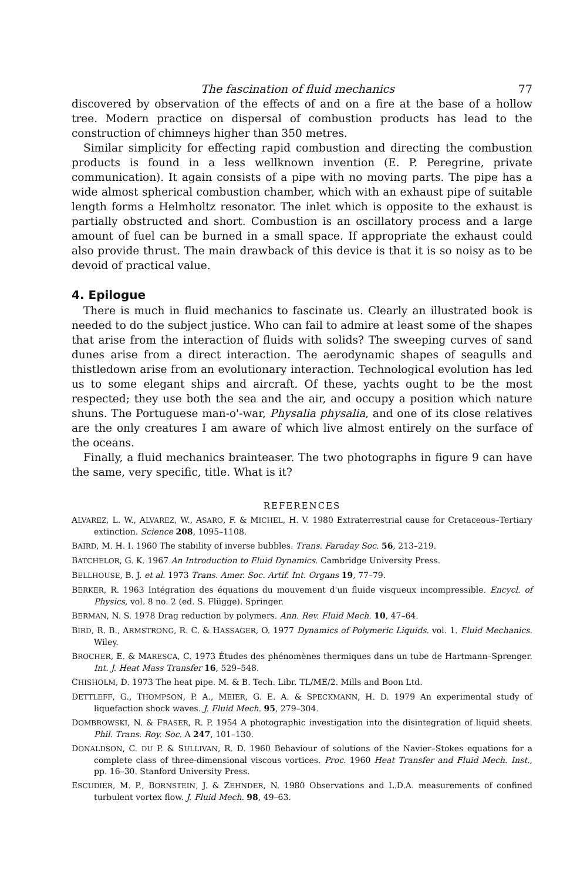The fascination of fluid mechanics 77
discovered by observation of the effects of and on a fire at the base of a hollow tree. Modern practice on dispersal of combustion products has lead to the construction of chimneys higher than 350 metres.
Similar simplicity for effecting rapid combustion and directing the combustion products is found in a less wellknown invention (E. P. Peregrine, private communication). It again consists of a pipe with no moving parts. The pipe has a wide almost spherical combustion chamber, which with an exhaust pipe of suitable length forms a Helmholtz resonator. The inlet which is opposite to the exhaust is partially obstructed and short. Combustion is an oscillatory process and a large amount of fuel can be burned in a small space. If appropriate the exhaust could also provide thrust. The main drawback of this device is that it is so noisy as to be devoid of practical value.
4. Epilogue
There is much in fluid mechanics to fascinate us. Clearly an illustrated book is needed to do the subject justice. Who can fail to admire at least some of the shapes that arise from the interaction of fluids with solids? The sweeping curves of sand dunes arise from a direct interaction. The aerodynamic shapes of seagulls and thistledown arise from an evolutionary interaction. Technological evolution has led us to some elegant ships and aircraft. Of these, yachts ought to be the most respected; they use both the sea and the air, and occupy a position which nature shuns. The Portuguese man-o'-war, Physalia physalia, and one of its close relatives are the only creatures I am aware of which live almost entirely on the surface of the oceans.
Finally, a fluid mechanics brainteaser. The two photographs in figure 9 can have the same, very specific, title. What is it?
REFERENCES
ALVAREZ, L. W., ALVAREZ, W., ASARO, F. & MICHEL, H. V. 1980 Extraterrestrial cause for Cretaceous–Tertiary extinction. Science 208, 1095–1108.
BAIRD, M. H. I. 1960 The stability of inverse bubbles. Trans. Faraday Soc. 56, 213–219.
BATCHELOR, G. K. 1967 An Introduction to Fluid Dynamics. Cambridge University Press.
BELLHOUSE, B. J. et al. 1973 Trans. Amer. Soc. Artif. Int. Organs 19, 77–79.
BERKER, R. 1963 Intégration des équations du mouvement d'un fluide visqueux incompressible. Encycl. of Physics, vol. 8 no. 2 (ed. S. Flügge). Springer.
BERMAN, N. S. 1978 Drag reduction by polymers. Ann. Rev. Fluid Mech. 10, 47–64.
BIRD, R. B., ARMSTRONG, R. C. & HASSAGER, O. 1977 Dynamics of Polymeric Liquids. vol. 1. Fluid Mechanics. Wiley.
BROCHER, E. & MARESCA, C. 1973 Études des phénomènes thermiques dans un tube de Hartmann–Sprenger. Int. J. Heat Mass Transfer 16, 529–548.
CHISHOLM, D. 1973 The heat pipe. M. & B. Tech. Libr. TL/ME/2. Mills and Boon Ltd.
DETTLEFF, G., THOMPSON, P. A., MEIER, G. E. A. & SPECKMANN, H. D. 1979 An experimental study of liquefaction shock waves. J. Fluid Mech. 95, 279–304.
DOMBROWSKI, N. & FRASER, R. P. 1954 A photographic investigation into the disintegration of liquid sheets. Phil. Trans. Roy. Soc. A 247, 101–130.
DONALDSON, C. DU P. & SULLIVAN, R. D. 1960 Behaviour of solutions of the Navier–Stokes equations for a complete class of three-dimensional viscous vortices. Proc. 1960 Heat Transfer and Fluid Mech. Inst., pp. 16–30. Stanford University Press.
ESCUDIER, M. P., BORNSTEIN, J. & ZEHNDER, N. 1980 Observations and L.D.A. measurements of confined turbulent vortex flow. J. Fluid Mech. 98, 49–63.